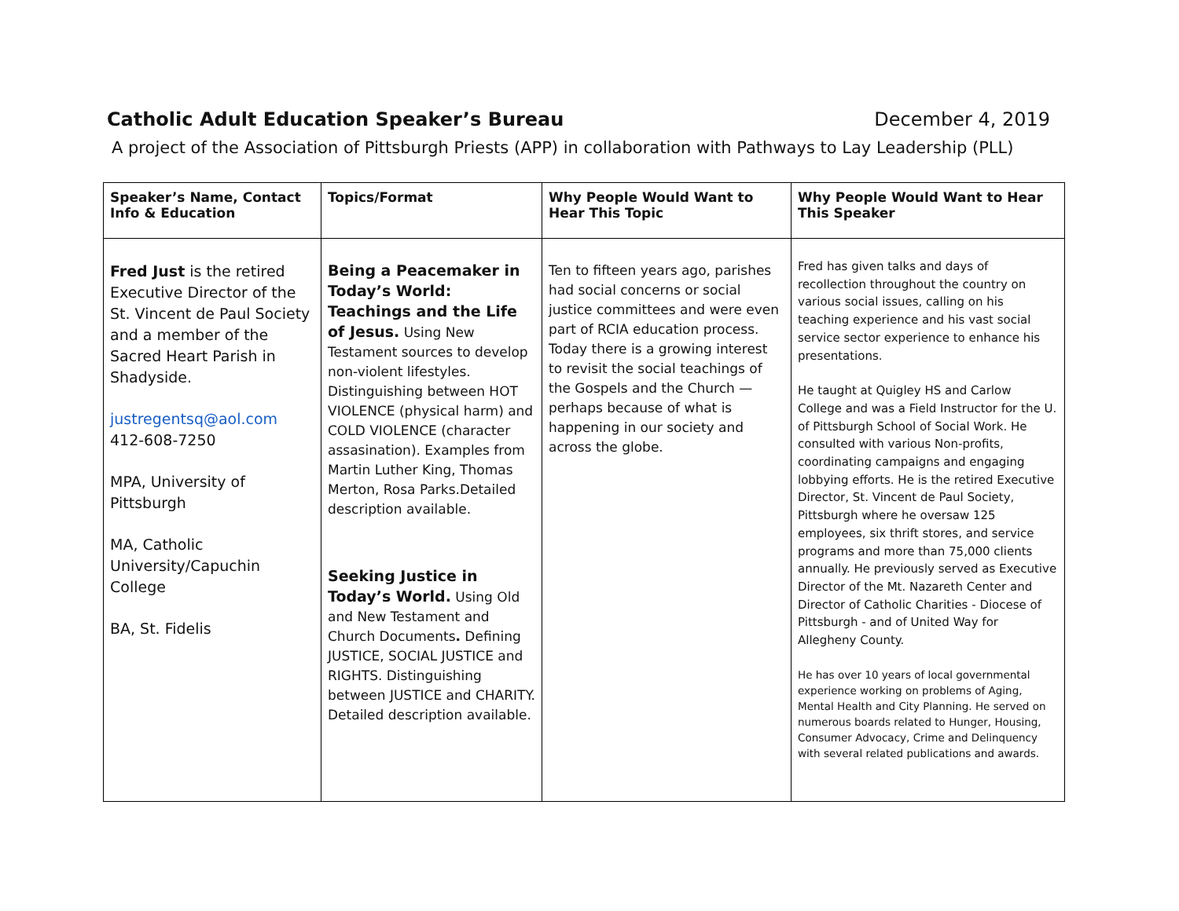Catholic Adult Education Speaker’s Bureau December 4, 2019
A project of the Association of Pittsburgh Priests (APP) in collaboration with Pathways to Lay Leadership (PLL)
| Speaker’s Name, Contact Info & Education | Topics/Format | Why People Would Want to Hear This Topic | Why People Would Want to Hear This Speaker |
| --- | --- | --- | --- |
| Fred Just is the retired Executive Director of the St. Vincent de Paul Society and a member of the Sacred Heart Parish in Shadyside. justregentsq@aol.com 412-608-7250 MPA, University of Pittsburgh MA, Catholic University/Capuchin College BA, St. Fidelis | Being a Peacemaker in Today’s World: Teachings and the Life of Jesus. Using New Testament sources to develop non-violent lifestyles. Distinguishing between HOT VIOLENCE (physical harm) and COLD VIOLENCE (character assasination). Examples from Martin Luther King, Thomas Merton, Rosa Parks.Detailed description available. Seeking Justice in Today’s World. Using Old and New Testament and Church Documents . Defining JUSTICE, SOCIAL JUSTICE and RIGHTS. Distinguishing between JUSTICE and CHARITY. Detailed description available. | Ten to fifteen years ago, parishes had social concerns or social justice committees and were even part of RCIA education process. Today there is a growing interest to revisit the social teachings of the Gospels and the Church — perhaps because of what is happening in our society and across the globe. | Fred has given talks and days of recollection throughout the country on various social issues, calling on his teaching experience and his vast social service sector experience to enhance his presentations. He taught at Quigley HS and Carlow College and was a Field Instructor for the U. of Pittsburgh School of Social Work. He consulted with various Non-profits, coordinating campaigns and engaging lobbying efforts. He is the retired Executive Director, St. Vincent de Paul Society, Pittsburgh where he oversaw 125 employees, six thrift stores, and service programs and more than 75,000 clients annually. He previously served as Executive Director of the Mt. Nazareth Center and Director of Catholic Charities - Diocese of Pittsburgh - and of United Way for Allegheny County. He has over 10 years of local governmental experience working on problems of Aging, Mental Health and City Planning. He served on numerous boards related to Hunger, Housing, Consumer Advocacy, Crime and Delinquency with several related publications and awards. |